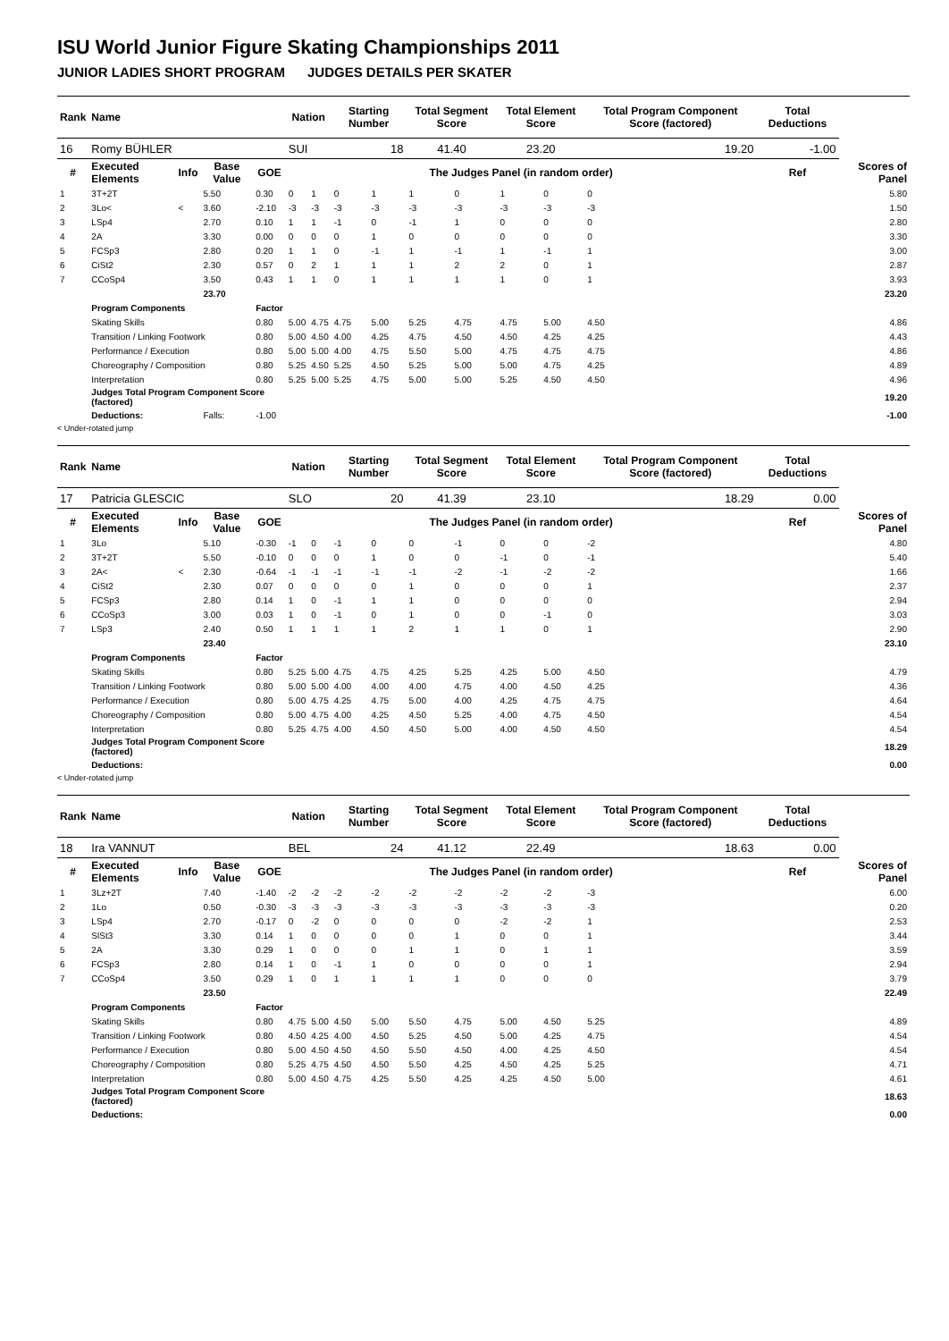ISU World Junior Figure Skating Championships 2011
JUNIOR LADIES SHORT PROGRAM JUDGES DETAILS PER SKATER
| Rank | Name | | | | Nation | | Starting Number | | Total Segment Score | | Total Element Score | | Total Program Component Score (factored) | | Total Deductions | |
| --- | --- | --- | --- | --- | --- | --- | --- | --- | --- | --- | --- | --- | --- | --- | --- | --- |
| 16 | Romy BÜHLER | | | | SUI | | 18 | | 41.40 | | 23.20 | | 19.20 | | -1.00 | |
| # | Executed Elements | Info | Base Value | GOE | The Judges Panel (in random order) | | | | | | | | | | Ref | Scores of Panel |
| 1 | 3T+2T | | 5.50 | 0.30 | 0 | 1 | 0 | 1 | 1 | 0 | 1 | 0 | 0 | | | 5.80 |
| 2 | 3Lo< | < | 3.60 | -2.10 | -3 | -3 | -3 | -3 | -3 | -3 | -3 | -3 | -3 | | | 1.50 |
| 3 | LSp4 | | 2.70 | 0.10 | 1 | 1 | -1 | 0 | -1 | 1 | 0 | 0 | 0 | | | 2.80 |
| 4 | 2A | | 3.30 | 0.00 | 0 | 0 | 0 | 1 | 0 | 0 | 0 | 0 | 0 | | | 3.30 |
| 5 | FCSp3 | | 2.80 | 0.20 | 1 | 1 | 0 | -1 | 1 | -1 | 1 | -1 | 1 | | | 3.00 |
| 6 | CiSt2 | | 2.30 | 0.57 | 0 | 2 | 1 | 1 | 1 | 2 | 2 | 0 | 1 | | | 2.87 |
| 7 | CCoSp4 | | 3.50 | 0.43 | 1 | 1 | 0 | 1 | 1 | 1 | 1 | 0 | 1 | | | 3.93 |
| | | | 23.70 | | | | | | | | | | | | | 23.20 |
| | Program Components | | | Factor | | | | | | | | | | | | |
| | Skating Skills | | | 0.80 | 5.00 | 4.75 | 4.75 | 5.00 | 5.25 | 4.75 | 4.75 | 5.00 | 4.50 | | | 4.86 |
| | Transition / Linking Footwork | | | 0.80 | 5.00 | 4.50 | 4.00 | 4.25 | 4.75 | 4.50 | 4.50 | 4.25 | 4.25 | | | 4.43 |
| | Performance / Execution | | | 0.80 | 5.00 | 5.00 | 4.00 | 4.75 | 5.50 | 5.00 | 4.75 | 4.75 | 4.75 | | | 4.86 |
| | Choreography / Composition | | | 0.80 | 5.25 | 4.50 | 5.25 | 4.50 | 5.25 | 5.00 | 5.00 | 4.75 | 4.25 | | | 4.89 |
| | Interpretation | | | 0.80 | 5.25 | 5.00 | 5.25 | 4.75 | 5.00 | 5.00 | 5.25 | 4.50 | 4.50 | | | 4.96 |
| | Judges Total Program Component Score (factored) | | | | | | | | | | | | | | | 19.20 |
| | Deductions: | | Falls: | -1.00 | | | | | | | | | | | | -1.00 |
< Under-rotated jump
| Rank | Name | | | | Nation | | Starting Number | | Total Segment Score | | Total Element Score | | Total Program Component Score (factored) | | Total Deductions | |
| --- | --- | --- | --- | --- | --- | --- | --- | --- | --- | --- | --- | --- | --- | --- | --- | --- |
| 17 | Patricia GLESCIC | | | | SLO | | 20 | | 41.39 | | 23.10 | | 18.29 | | 0.00 | |
| # | Executed Elements | Info | Base Value | GOE | The Judges Panel (in random order) | | | | | | | | | | Ref | Scores of Panel |
| 1 | 3Lo | | 5.10 | -0.30 | -1 | 0 | -1 | 0 | 0 | -1 | 0 | 0 | -2 | | | 4.80 |
| 2 | 3T+2T | | 5.50 | -0.10 | 0 | 0 | 0 | 1 | 0 | 0 | -1 | 0 | -1 | | | 5.40 |
| 3 | 2A< | < | 2.30 | -0.64 | -1 | -1 | -1 | -1 | -1 | -2 | -1 | -2 | -2 | | | 1.66 |
| 4 | CiSt2 | | 2.30 | 0.07 | 0 | 0 | 0 | 0 | 1 | 0 | 0 | 0 | 1 | | | 2.37 |
| 5 | FCSp3 | | 2.80 | 0.14 | 1 | 0 | -1 | 1 | 1 | 0 | 0 | 0 | 0 | | | 2.94 |
| 6 | CCoSp3 | | 3.00 | 0.03 | 1 | 0 | -1 | 0 | 1 | 0 | 0 | -1 | 0 | | | 3.03 |
| 7 | LSp3 | | 2.40 | 0.50 | 1 | 1 | 1 | 1 | 2 | 1 | 1 | 0 | 1 | | | 2.90 |
| | | | 23.40 | | | | | | | | | | | | | 23.10 |
| | Program Components | | | Factor | | | | | | | | | | | | |
| | Skating Skills | | | 0.80 | 5.25 | 5.00 | 4.75 | 4.75 | 4.25 | 5.25 | 4.25 | 5.00 | 4.50 | | | 4.79 |
| | Transition / Linking Footwork | | | 0.80 | 5.00 | 5.00 | 4.00 | 4.00 | 4.00 | 4.75 | 4.00 | 4.50 | 4.25 | | | 4.36 |
| | Performance / Execution | | | 0.80 | 5.00 | 4.75 | 4.25 | 4.75 | 5.00 | 4.00 | 4.25 | 4.75 | 4.75 | | | 4.64 |
| | Choreography / Composition | | | 0.80 | 5.00 | 4.75 | 4.00 | 4.25 | 4.50 | 5.25 | 4.00 | 4.75 | 4.50 | | | 4.54 |
| | Interpretation | | | 0.80 | 5.25 | 4.75 | 4.00 | 4.50 | 4.50 | 5.00 | 4.00 | 4.50 | 4.50 | | | 4.54 |
| | Judges Total Program Component Score (factored) | | | | | | | | | | | | | | | 18.29 |
| | Deductions: | | | | | | | | | | | | | | | 0.00 |
< Under-rotated jump
| Rank | Name | | | | Nation | | Starting Number | | Total Segment Score | | Total Element Score | | Total Program Component Score (factored) | | Total Deductions | |
| --- | --- | --- | --- | --- | --- | --- | --- | --- | --- | --- | --- | --- | --- | --- | --- | --- |
| 18 | Ira VANNUT | | | | BEL | | 24 | | 41.12 | | 22.49 | | 18.63 | | 0.00 | |
| # | Executed Elements | Info | Base Value | GOE | The Judges Panel (in random order) | | | | | | | | | | Ref | Scores of Panel |
| 1 | 3Lz+2T | | 7.40 | -1.40 | -2 | -2 | -2 | -2 | -2 | -2 | -2 | -2 | -3 | | | 6.00 |
| 2 | 1Lo | | 0.50 | -0.30 | -3 | -3 | -3 | -3 | -3 | -3 | -3 | -3 | -3 | | | 0.20 |
| 3 | LSp4 | | 2.70 | -0.17 | 0 | -2 | 0 | 0 | 0 | 0 | -2 | -2 | 1 | | | 2.53 |
| 4 | SlSt3 | | 3.30 | 0.14 | 1 | 0 | 0 | 0 | 0 | 1 | 0 | 0 | 1 | | | 3.44 |
| 5 | 2A | | 3.30 | 0.29 | 1 | 0 | 0 | 0 | 1 | 1 | 0 | 1 | 1 | | | 3.59 |
| 6 | FCSp3 | | 2.80 | 0.14 | 1 | 0 | -1 | 1 | 0 | 0 | 0 | 0 | 1 | | | 2.94 |
| 7 | CCoSp4 | | 3.50 | 0.29 | 1 | 0 | 1 | 1 | 1 | 1 | 0 | 0 | 0 | | | 3.79 |
| | | | 23.50 | | | | | | | | | | | | | 22.49 |
| | Program Components | | | Factor | | | | | | | | | | | | |
| | Skating Skills | | | 0.80 | 4.75 | 5.00 | 4.50 | 5.00 | 5.50 | 4.75 | 5.00 | 4.50 | 5.25 | | | 4.89 |
| | Transition / Linking Footwork | | | 0.80 | 4.50 | 4.25 | 4.00 | 4.50 | 5.25 | 4.50 | 5.00 | 4.25 | 4.75 | | | 4.54 |
| | Performance / Execution | | | 0.80 | 5.00 | 4.50 | 4.50 | 4.50 | 5.50 | 4.50 | 4.00 | 4.25 | 4.50 | | | 4.54 |
| | Choreography / Composition | | | 0.80 | 5.25 | 4.75 | 4.50 | 4.50 | 5.50 | 4.25 | 4.50 | 4.25 | 5.25 | | | 4.71 |
| | Interpretation | | | 0.80 | 5.00 | 4.50 | 4.75 | 4.25 | 5.50 | 4.25 | 4.25 | 4.50 | 5.00 | | | 4.61 |
| | Judges Total Program Component Score (factored) | | | | | | | | | | | | | | | 18.63 |
| | Deductions: | | | | | | | | | | | | | | | 0.00 |